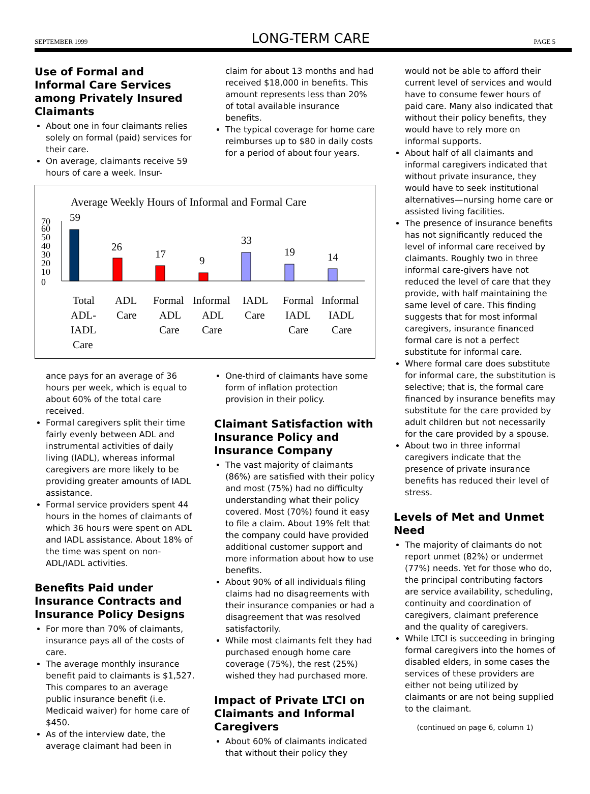SEPTEMBER 1999 LONG-TERM CARE PAGE 5
Use of Formal and Informal Care Services among Privately Insured Claimants
About one in four claimants relies solely on formal (paid) services for their care.
On average, claimants receive 59 hours of care a week. Insur-
claim for about 13 months and had received $18,000 in benefits. This amount represents less than 20% of total available insurance benefits.
The typical coverage for home care reimburses up to $80 in daily costs for a period of about four years.
Average Weekly Hours of Informal and Formal Care
0
10
20
30
40
50
60
70
59
26
17
9
33
19
14
Total
ADL-
IADL
Care
ADL
Care
Formal
ADL
Care
Informal
ADL
Care
IADL
Care
Formal
IADL
Care
Informal
IADL
Care
ance pays for an average of 36 hours per week, which is equal to about 60% of the total care received.
Formal caregivers split their time fairly evenly between ADL and instrumental activities of daily living (IADL), whereas informal caregivers are more likely to be providing greater amounts of IADL assistance.
Formal service providers spent 44 hours in the homes of claimants of which 36 hours were spent on ADL and IADL assistance. About 18% of the time was spent on non-ADL/IADL activities.
Benefits Paid under Insurance Contracts and Insurance Policy Designs
For more than 70% of claimants, insurance pays all of the costs of care.
The average monthly insurance benefit paid to claimants is $1,527. This compares to an average public insurance benefit (i.e. Medicaid waiver) for home care of $450.
As of the interview date, the average claimant had been in
One-third of claimants have some form of inflation protection provision in their policy.
Claimant Satisfaction with Insurance Policy and Insurance Company
The vast majority of claimants (86%) are satisfied with their policy and most (75%) had no difficulty understanding what their policy covered. Most (70%) found it easy to file a claim. About 19% felt that the company could have provided additional customer support and more information about how to use benefits.
About 90% of all individuals filing claims had no disagreements with their insurance companies or had a disagreement that was resolved satisfactorily.
While most claimants felt they had purchased enough home care coverage (75%), the rest (25%) wished they had purchased more.
Impact of Private LTCI on Claimants and Informal Caregivers
About 60% of claimants indicated that without their policy they
would not be able to afford their current level of services and would have to consume fewer hours of paid care. Many also indicated that without their policy benefits, they would have to rely more on informal supports.
About half of all claimants and informal caregivers indicated that without private insurance, they would have to seek institutional alternatives—nursing home care or assisted living facilities.
The presence of insurance benefits has not significantly reduced the level of informal care received by claimants. Roughly two in three informal care-givers have not reduced the level of care that they provide, with half maintaining the same level of care. This finding suggests that for most informal caregivers, insurance financed formal care is not a perfect substitute for informal care.
Where formal care does substitute for informal care, the substitution is selective; that is, the formal care financed by insurance benefits may substitute for the care provided by adult children but not necessarily for the care provided by a spouse.
About two in three informal caregivers indicate that the presence of private insurance benefits has reduced their level of stress.
Levels of Met and Unmet Need
The majority of claimants do not report unmet (82%) or undermet (77%) needs. Yet for those who do, the principal contributing factors are service availability, scheduling, continuity and coordination of caregivers, claimant preference and the quality of caregivers.
While LTCI is succeeding in bringing formal caregivers into the homes of disabled elders, in some cases the services of these providers are either not being utilized by claimants or are not being supplied to the claimant.
(continued on page 6, column 1)